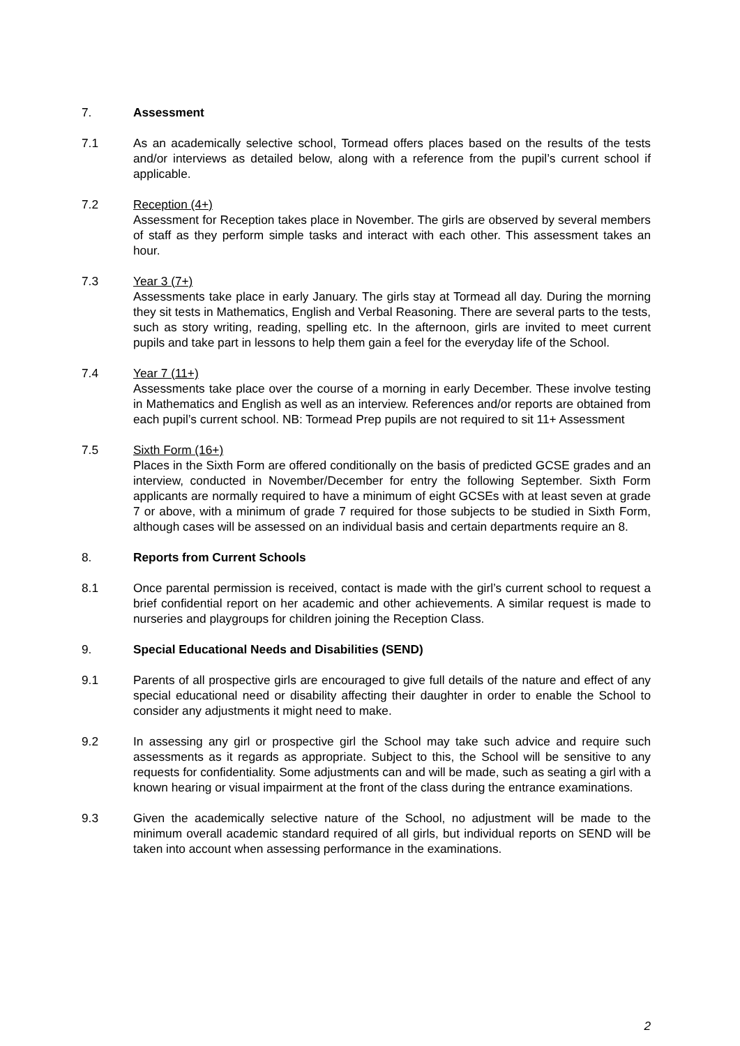7. Assessment
7.1 As an academically selective school, Tormead offers places based on the results of the tests and/or interviews as detailed below, along with a reference from the pupil’s current school if applicable.
7.2 Reception (4+)
Assessment for Reception takes place in November. The girls are observed by several members of staff as they perform simple tasks and interact with each other. This assessment takes an hour.
7.3 Year 3 (7+)
Assessments take place in early January. The girls stay at Tormead all day. During the morning they sit tests in Mathematics, English and Verbal Reasoning. There are several parts to the tests, such as story writing, reading, spelling etc. In the afternoon, girls are invited to meet current pupils and take part in lessons to help them gain a feel for the everyday life of the School.
7.4 Year 7 (11+)
Assessments take place over the course of a morning in early December. These involve testing in Mathematics and English as well as an interview. References and/or reports are obtained from each pupil’s current school. NB: Tormead Prep pupils are not required to sit 11+ Assessment
7.5 Sixth Form (16+)
Places in the Sixth Form are offered conditionally on the basis of predicted GCSE grades and an interview, conducted in November/December for entry the following September. Sixth Form applicants are normally required to have a minimum of eight GCSEs with at least seven at grade 7 or above, with a minimum of grade 7 required for those subjects to be studied in Sixth Form, although cases will be assessed on an individual basis and certain departments require an 8.
8. Reports from Current Schools
8.1 Once parental permission is received, contact is made with the girl’s current school to request a brief confidential report on her academic and other achievements. A similar request is made to nurseries and playgroups for children joining the Reception Class.
9. Special Educational Needs and Disabilities (SEND)
9.1 Parents of all prospective girls are encouraged to give full details of the nature and effect of any special educational need or disability affecting their daughter in order to enable the School to consider any adjustments it might need to make.
9.2 In assessing any girl or prospective girl the School may take such advice and require such assessments as it regards as appropriate. Subject to this, the School will be sensitive to any requests for confidentiality. Some adjustments can and will be made, such as seating a girl with a known hearing or visual impairment at the front of the class during the entrance examinations.
9.3 Given the academically selective nature of the School, no adjustment will be made to the minimum overall academic standard required of all girls, but individual reports on SEND will be taken into account when assessing performance in the examinations.
2